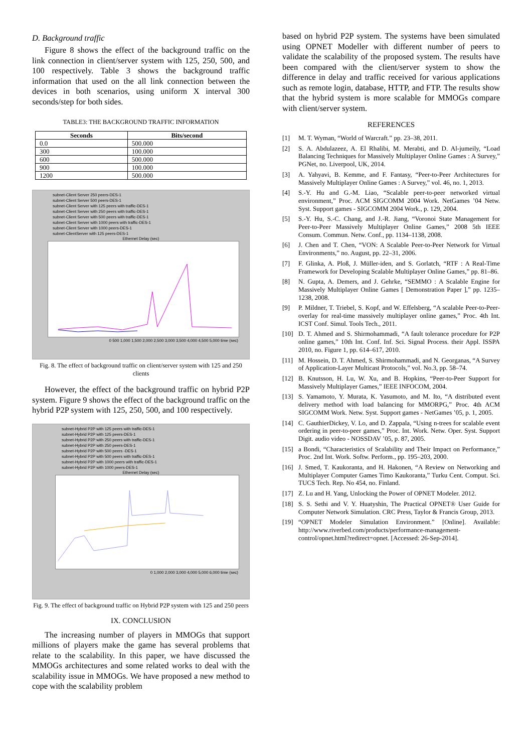D. Background traffic
Figure 8 shows the effect of the background traffic on the link connection in client/server system with 125, 250, 500, and 100 respectively. Table 3 shows the background traffic information that used on the all link connection between the devices in both scenarios, using uniform X interval 300 seconds/step for both sides.
TABLE3: THE BACKGROUND TRAFFIC INFORMATION
| Seconds | Bits/second |
| --- | --- |
| 0.0 | 500.000 |
| 300 | 100.000 |
| 600 | 500.000 |
| 900 | 100.000 |
| 1200 | 500.000 |
subnet-Client Server 250 peers-DES-1
subnet-Client Server 500 peers-DES-1
subnet-Client Server with 125 peers with traffic-DES-1
subnet-Client Server with 250 peers with traffic-DES-1
subnet-Client Server with 500 peers with traffic-DES-1
subnet-Client Server with 1000 peers with traffic-DES-1
subnet-Client Server with 1000 peers-DES-1
subnet-ClientServer with 125 peers-DES-1
Ethernet Delay (sec)
0 500 1,000 1,500 2,000 2,500 3,000 3,500 4,000 4,500 5,000 time (sec)
Fig. 8. The effect of background traffic on client/server system with 125 and 250 clients
However, the effect of the background traffic on hybrid P2P system. Figure 9 shows the effect of the background traffic on the hybrid P2P system with 125, 250, 500, and 100 respectively.
subnet-Hybrid P2P with 125 peers with traffic-DES-1
subnet-Hybrid P2P with 125 peers-DES-1
subnet-Hybrid P2P with 250 peers with traffic-DES-1
subnet-Hybrid P2P with 250 peers-DES-1
subnet-Hybrid P2P with 500 peers -DES-1
subnet-Hybrid P2P with 500 peers with traffic-DES-1
subnet-Hybrid P2P with 1000 peers with traffic-DES-1
subnet-Hybrid P2P with 1000 peers-DES-1
Ethernet Delay (sec)
0 1,000 2,000 3,000 4,000 5,000 6,000 time (sec)
Fig. 9. The effect of background traffic on Hybrid P2P system with 125 and 250 peers
IX. CONCLUSION
The increasing number of players in MMOGs that support millions of players make the game has several problems that relate to the scalability. In this paper, we have discussed the MMOGs architectures and some related works to deal with the scalability issue in MMOGs. We have proposed a new method to cope with the scalability problem
based on hybrid P2P system. The systems have been simulated using OPNET Modeller with different number of peers to validate the scalability of the proposed system. The results have been compared with the client/server system to show the difference in delay and traffic received for various applications such as remote login, database, HTTP, and FTP. The results show that the hybrid system is more scalable for MMOGs compare with client/server system.
REFERENCES
[1] M. T. Wyman, “World of Warcraft.” pp. 23–38, 2011.
[2] S. A. Abdulazeez, A. El Rhalibi, M. Merabti, and D. Al-jumeily, “Load Balancing Techniques for Massively Multiplayer Online Games : A Survey,” PGNet, no. Liverpool, UK, 2014.
[3] A. Yahyavi, B. Kemme, and F. Fantasy, “Peer-to-Peer Architectures for Massively Multiplayer Online Games : A Survey,” vol. 46, no. 1, 2013.
[4] S.-Y. Hu and G.-M. Liao, “Scalable peer-to-peer networked virtual environment,” Proc. ACM SIGCOMM 2004 Work. NetGames ’04 Netw. Syst. Support games - SIGCOMM 2004 Work., p. 129, 2004.
[5] S.-Y. Hu, S.-C. Chang, and J.-R. Jiang, “Voronoi State Management for Peer-to-Peer Massively Multiplayer Online Games,” 2008 5th IEEE Consum. Commun. Netw. Conf., pp. 1134–1138, 2008.
[6] J. Chen and T. Chen, “VON: A Scalable Peer-to-Peer Network for Virtual Environments,” no. August, pp. 22–31, 2006.
[7] F. Glinka, A. Ploß, J. Müller-iden, and S. Gorlatch, “RTF : A Real-Time Framework for Developing Scalable Multiplayer Online Games,” pp. 81–86.
[8] N. Gupta, A. Demers, and J. Gehrke, “SEMMO : A Scalable Engine for Massively Multiplayer Online Games [ Demonstration Paper ],” pp. 1235–1238, 2008.
[9] P. Mildner, T. Triebel, S. Kopf, and W. Effelsberg, “A scalable Peer-to-Peer-overlay for real-time massively multiplayer online games,” Proc. 4th Int. ICST Conf. Simul. Tools Tech., 2011.
[10] D. T. Ahmed and S. Shirmohammadi, “A fault tolerance procedure for P2P online games,” 10th Int. Conf. Inf. Sci. Signal Process. their Appl. ISSPA 2010, no. Figure 1, pp. 614–617, 2010.
[11] M. Hossein, D. T. Ahmed, S. Shirmohammadi, and N. Georganas, “A Survey of Application-Layer Multicast Protocols,” vol. No.3, pp. 58–74.
[12] B. Knutsson, H. Lu, W. Xu, and B. Hopkins, “Peer-to-Peer Support for Massively Multiplayer Games,” IEEE INFOCOM, 2004.
[13] S. Yamamoto, Y. Murata, K. Yasumoto, and M. Ito, “A distributed event delivery method with load balancing for MMORPG,” Proc. 4th ACM SIGCOMM Work. Netw. Syst. Support games - NetGames ’05, p. 1, 2005.
[14] C. GauthierDickey, V. Lo, and D. Zappala, “Using n-trees for scalable event ordering in peer-to-peer games,” Proc. Int. Work. Netw. Oper. Syst. Support Digit. audio video - NOSSDAV ’05, p. 87, 2005.
[15] a Bondi, “Characteristics of Scalability and Their Impact on Performance,” Proc. 2nd Int. Work. Softw. Perform., pp. 195–203, 2000.
[16] J. Smed, T. Kaukoranta, and H. Hakonen, “A Review on Networking and Multiplayer Computer Games Timo Kaukoranta,” Turku Cent. Comput. Sci. TUCS Tech. Rep. No 454, no. Finland.
[17] Z. Lu and H. Yang, Unlocking the Power of OPNET Modeler. 2012.
[18] S. S. Sethi and V. Y. Huatyshin, The Practical OPNET® User Guide for Computer Network Simulation. CRC Press, Taylor & Francis Group, 2013.
[19] “OPNET Modeler Simulation Environment.” [Online]. Available: http://www.riverbed.com/products/performance-management-control/opnet.html?redirect=opnet. [Accessed: 26-Sep-2014].